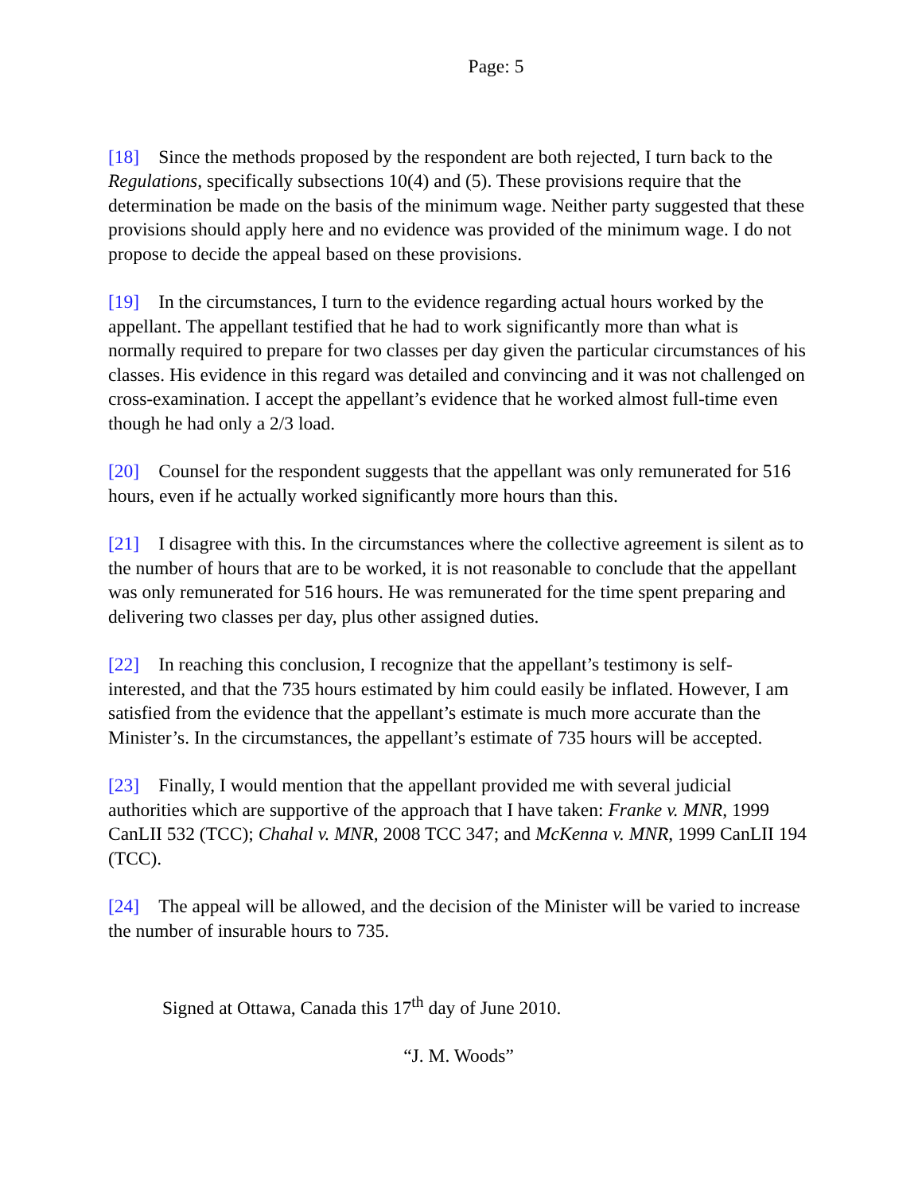Page: 5
[18] Since the methods proposed by the respondent are both rejected, I turn back to the Regulations, specifically subsections 10(4) and (5). These provisions require that the determination be made on the basis of the minimum wage. Neither party suggested that these provisions should apply here and no evidence was provided of the minimum wage. I do not propose to decide the appeal based on these provisions.
[19] In the circumstances, I turn to the evidence regarding actual hours worked by the appellant. The appellant testified that he had to work significantly more than what is normally required to prepare for two classes per day given the particular circumstances of his classes. His evidence in this regard was detailed and convincing and it was not challenged on cross-examination. I accept the appellant’s evidence that he worked almost full-time even though he had only a 2/3 load.
[20] Counsel for the respondent suggests that the appellant was only remunerated for 516 hours, even if he actually worked significantly more hours than this.
[21] I disagree with this. In the circumstances where the collective agreement is silent as to the number of hours that are to be worked, it is not reasonable to conclude that the appellant was only remunerated for 516 hours. He was remunerated for the time spent preparing and delivering two classes per day, plus other assigned duties.
[22] In reaching this conclusion, I recognize that the appellant’s testimony is self-interested, and that the 735 hours estimated by him could easily be inflated. However, I am satisfied from the evidence that the appellant’s estimate is much more accurate than the Minister’s. In the circumstances, the appellant’s estimate of 735 hours will be accepted.
[23] Finally, I would mention that the appellant provided me with several judicial authorities which are supportive of the approach that I have taken: Franke v. MNR, 1999 CanLII 532 (TCC); Chahal v. MNR, 2008 TCC 347; and McKenna v. MNR, 1999 CanLII 194 (TCC).
[24] The appeal will be allowed, and the decision of the Minister will be varied to increase the number of insurable hours to 735.
Signed at Ottawa, Canada this 17<sup>th</sup> day of June 2010.
“J. M. Woods”